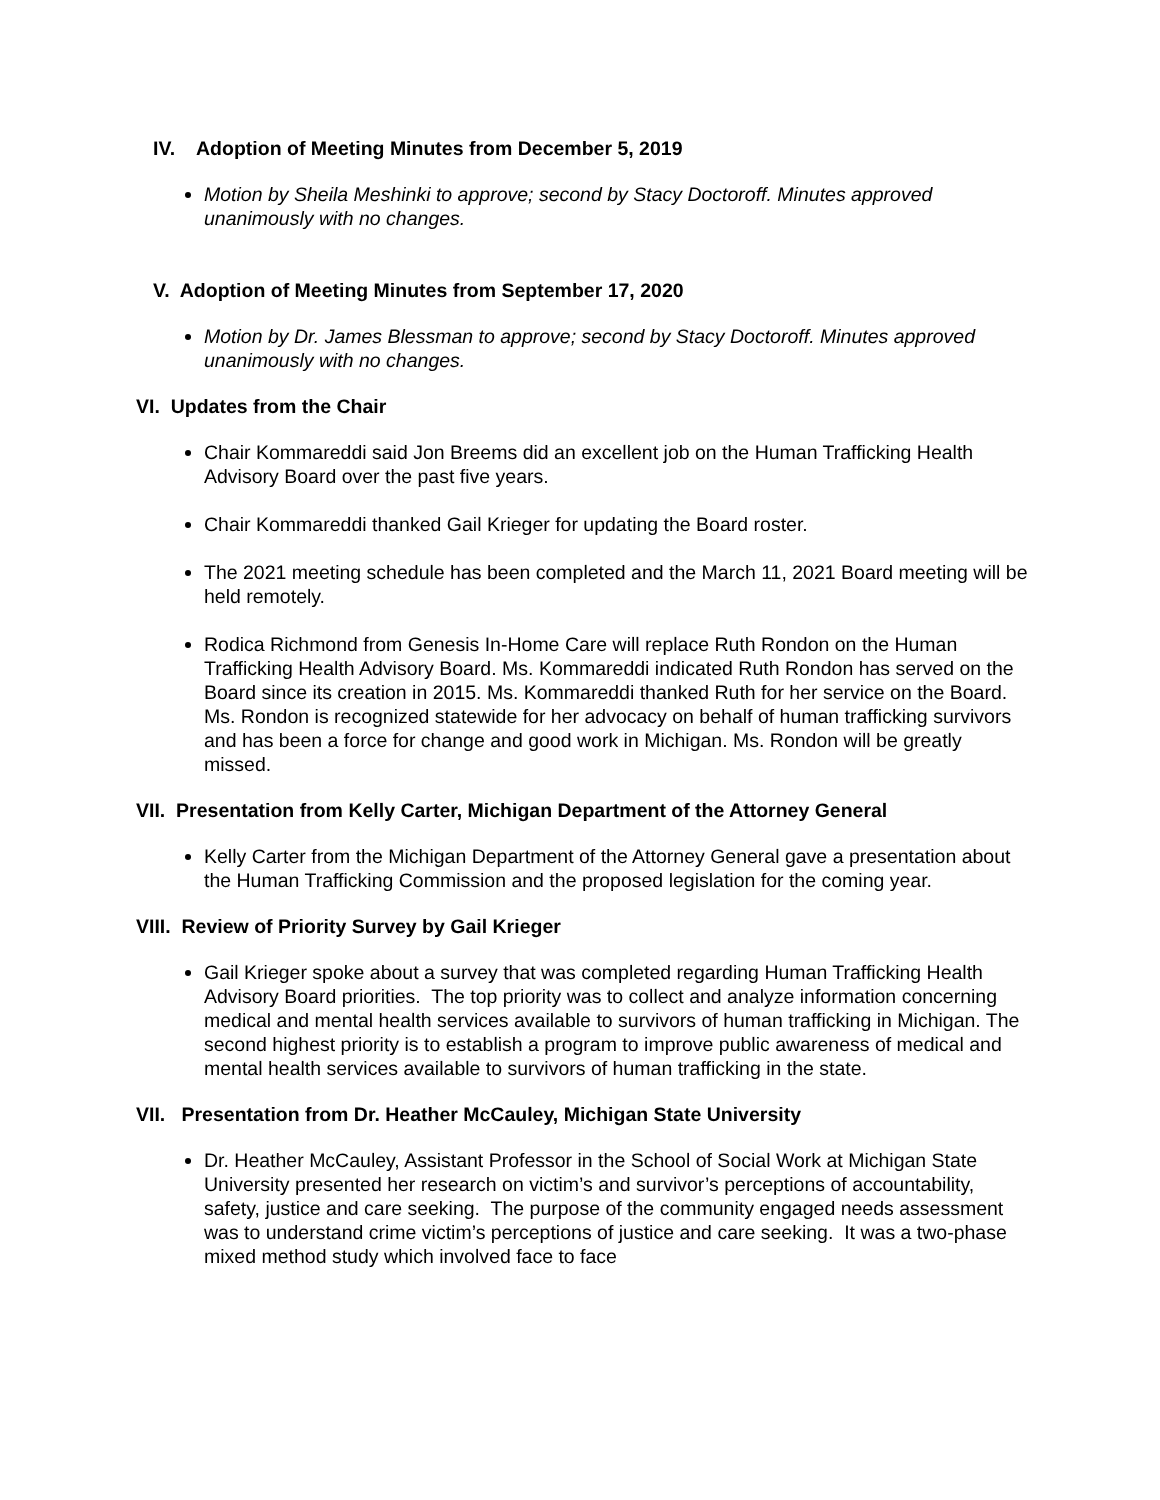IV. Adoption of Meeting Minutes from December 5, 2019
Motion by Sheila Meshinki to approve; second by Stacy Doctoroff. Minutes approved unanimously with no changes.
V. Adoption of Meeting Minutes from September 17, 2020
Motion by Dr. James Blessman to approve; second by Stacy Doctoroff. Minutes approved unanimously with no changes.
VI. Updates from the Chair
Chair Kommareddi said Jon Breems did an excellent job on the Human Trafficking Health Advisory Board over the past five years.
Chair Kommareddi thanked Gail Krieger for updating the Board roster.
The 2021 meeting schedule has been completed and the March 11, 2021 Board meeting will be held remotely.
Rodica Richmond from Genesis In-Home Care will replace Ruth Rondon on the Human Trafficking Health Advisory Board. Ms. Kommareddi indicated Ruth Rondon has served on the Board since its creation in 2015. Ms. Kommareddi thanked Ruth for her service on the Board. Ms. Rondon is recognized statewide for her advocacy on behalf of human trafficking survivors and has been a force for change and good work in Michigan. Ms. Rondon will be greatly missed.
VII. Presentation from Kelly Carter, Michigan Department of the Attorney General
Kelly Carter from the Michigan Department of the Attorney General gave a presentation about the Human Trafficking Commission and the proposed legislation for the coming year.
VIII. Review of Priority Survey by Gail Krieger
Gail Krieger spoke about a survey that was completed regarding Human Trafficking Health Advisory Board priorities. The top priority was to collect and analyze information concerning medical and mental health services available to survivors of human trafficking in Michigan. The second highest priority is to establish a program to improve public awareness of medical and mental health services available to survivors of human trafficking in the state.
VII. Presentation from Dr. Heather McCauley, Michigan State University
Dr. Heather McCauley, Assistant Professor in the School of Social Work at Michigan State University presented her research on victim’s and survivor’s perceptions of accountability, safety, justice and care seeking. The purpose of the community engaged needs assessment was to understand crime victim’s perceptions of justice and care seeking. It was a two-phase mixed method study which involved face to face